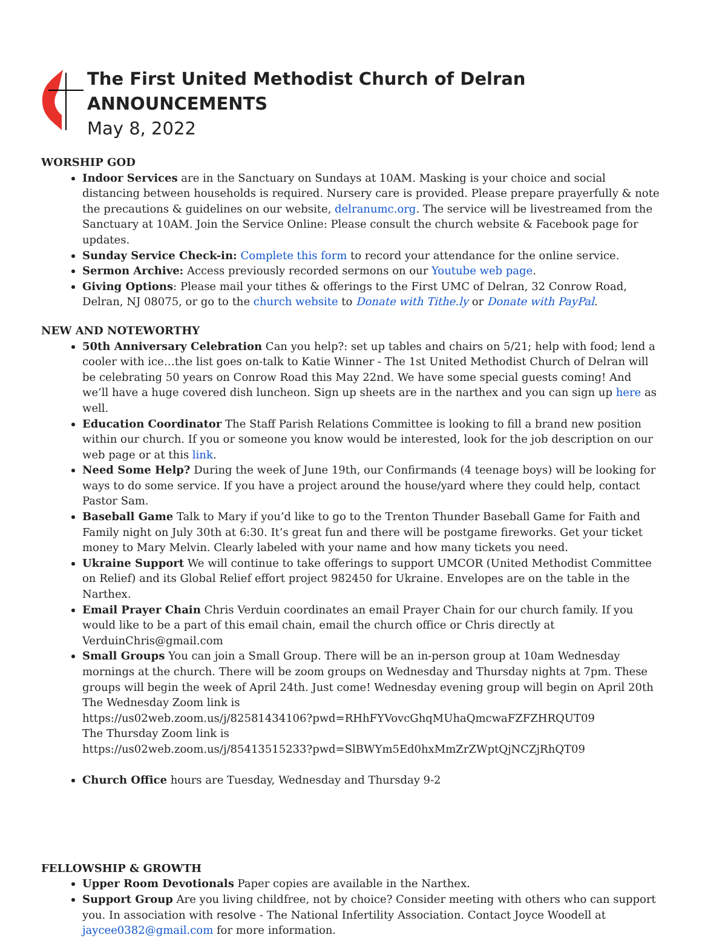The First United Methodist Church of Delran
ANNOUNCEMENTS
May 8, 2022
WORSHIP GOD
Indoor Services are in the Sanctuary on Sundays at 10AM. Masking is your choice and social distancing between households is required. Nursery care is provided. Please prepare prayerfully & note the precautions & guidelines on our website, delranumc.org. The service will be livestreamed from the Sanctuary at 10AM. Join the Service Online: Please consult the church website & Facebook page for updates.
Sunday Service Check-in: Complete this form to record your attendance for the online service.
Sermon Archive: Access previously recorded sermons on our Youtube web page.
Giving Options: Please mail your tithes & offerings to the First UMC of Delran, 32 Conrow Road, Delran, NJ 08075, or go to the church website to Donate with Tithe.ly or Donate with PayPal.
NEW AND NOTEWORTHY
50th Anniversary Celebration Can you help?: set up tables and chairs on 5/21; help with food; lend a cooler with ice…the list goes on-talk to Katie Winner - The 1st United Methodist Church of Delran will be celebrating 50 years on Conrow Road this May 22nd. We have some special guests coming! And we’ll have a huge covered dish luncheon. Sign up sheets are in the narthex and you can sign up here as well.
Education Coordinator The Staff Parish Relations Committee is looking to fill a brand new position within our church. If you or someone you know would be interested, look for the job description on our web page or at this link.
Need Some Help? During the week of June 19th, our Confirmands (4 teenage boys) will be looking for ways to do some service. If you have a project around the house/yard where they could help, contact Pastor Sam.
Baseball Game Talk to Mary if you’d like to go to the Trenton Thunder Baseball Game for Faith and Family night on July 30th at 6:30. It’s great fun and there will be postgame fireworks. Get your ticket money to Mary Melvin. Clearly labeled with your name and how many tickets you need.
Ukraine Support We will continue to take offerings to support UMCOR (United Methodist Committee on Relief) and its Global Relief effort project 982450 for Ukraine. Envelopes are on the table in the Narthex.
Email Prayer Chain Chris Verduin coordinates an email Prayer Chain for our church family. If you would like to be a part of this email chain, email the church office or Chris directly at VerduinChris@gmail.com
Small Groups You can join a Small Group. There will be an in-person group at 10am Wednesday mornings at the church. There will be zoom groups on Wednesday and Thursday nights at 7pm. These groups will begin the week of April 24th. Just come! Wednesday evening group will begin on April 20th
The Wednesday Zoom link is
https://us02web.zoom.us/j/82581434106?pwd=RHhFYVovcGhqMUhaQmcwaFZFZHRQUT09
The Thursday Zoom link is
https://us02web.zoom.us/j/85413515233?pwd=SlBWYm5Ed0hxMmZrZWptQjNCZjRhQT09
Church Office hours are Tuesday, Wednesday and Thursday 9-2
FELLOWSHIP & GROWTH
Upper Room Devotionals Paper copies are available in the Narthex.
Support Group Are you living childfree, not by choice? Consider meeting with others who can support you. In association with resolve - The National Infertility Association. Contact Joyce Woodell at jaycee0382@gmail.com for more information.